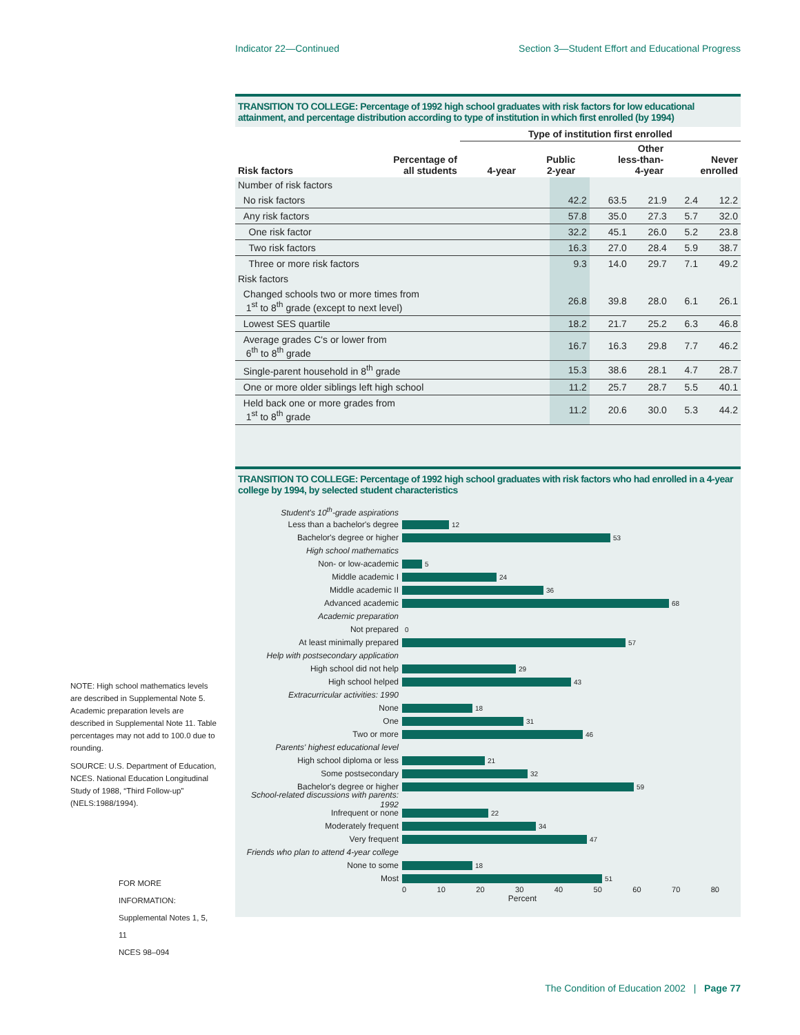Indicator 22—Continued Section 3—Student Effort and Educational Progress
TRANSITION TO COLLEGE: Percentage of 1992 high school graduates with risk factors for low educational attainment, and percentage distribution according to type of institution in which first enrolled (by 1994)
| | | Type of institution first enrolled | | | |
| --- | --- | --- | --- | --- | --- |
| Risk factors | Percentage of all students | 4-year | Public 2-year | Other less-than- 4-year | Never enrolled |
| Number of risk factors | | | | | |
| No risk factors | 42.2 | 63.5 | 21.9 | 2.4 | 12.2 |
| Any risk factors | 57.8 | 35.0 | 27.3 | 5.7 | 32.0 |
| One risk factor | 32.2 | 45.1 | 26.0 | 5.2 | 23.8 |
| Two risk factors | 16.3 | 27.0 | 28.4 | 5.9 | 38.7 |
| Three or more risk factors | 9.3 | 14.0 | 29.7 | 7.1 | 49.2 |
| Risk factors | | | | | |
| Changed schools two or more times from 1<sup>st</sup> to 8<sup>th</sup> grade (except to next level) | 26.8 | 39.8 | 28.0 | 6.1 | 26.1 |
| Lowest SES quartile | 18.2 | 21.7 | 25.2 | 6.3 | 46.8 |
| Average grades C's or lower from 6<sup>th</sup> to 8<sup>th</sup> grade | 16.7 | 16.3 | 29.8 | 7.7 | 46.2 |
| Single-parent household in 8<sup>th</sup> grade | 15.3 | 38.6 | 28.1 | 4.7 | 28.7 |
| One or more older siblings left high school | 11.2 | 25.7 | 28.7 | 5.5 | 40.1 |
| Held back one or more grades from 1<sup>st</sup> to 8<sup>th</sup> grade | 11.2 | 20.6 | 30.0 | 5.3 | 44.2 |
TRANSITION TO COLLEGE: Percentage of 1992 high school graduates with risk factors who had enrolled in a 4-year college by 1994, by selected student characteristics
Student's 10<sup>th</sup>-grade aspirations
Less than a bachelor's degree
12
Bachelor's degree or higher
53
High school mathematics
Non- or low-academic
5
Middle academic I
24
Middle academic II
36
Advanced academic
68
Academic preparation
Not prepared
0
At least minimally prepared
57
Help with postsecondary application
High school did not help
29
High school helped
43
Extracurricular activities: 1990
None
18
One
31
Two or more
46
Parents' highest educational level
High school diploma or less
21
Some postsecondary
32
Bachelor's degree or higher
59
School-related discussions with parents: 1992
Infrequent or none
22
Moderately frequent
34
Very frequent
47
Friends who plan to attend 4-year college
None to some
18
Most
51
0 10 20 30 40 50 60 70 80
Percent
NOTE: High school mathematics levels are described in Supplemental Note 5. Academic preparation levels are described in Supplemental Note 11. Table percentages may not add to 100.0 due to rounding.
SOURCE: U.S. Department of Education, NCES. National Education Longitudinal Study of 1988, “Third Follow-up” (NELS:1988/1994).
FOR MORE INFORMATION:
Supplemental Notes 1, 5, 11
NCES 98–094
The Condition of Education 2002 | Page 77